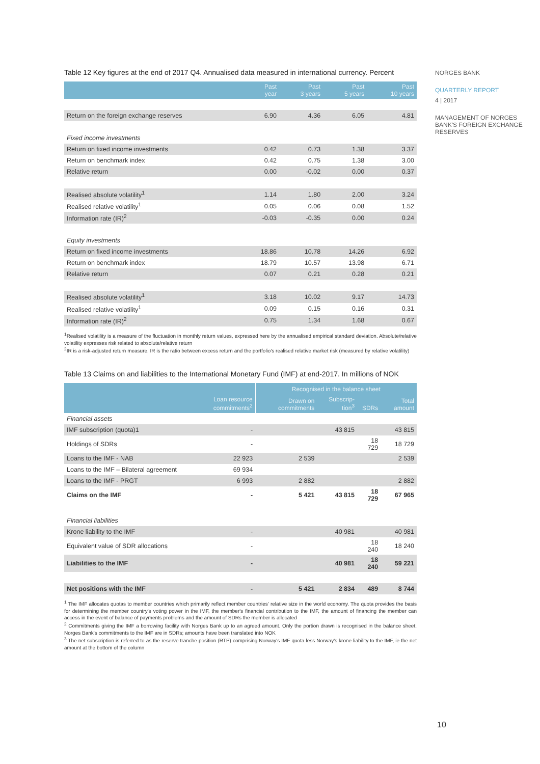Table 12 Key figures at the end of 2017 Q4. Annualised data measured in international currency. Percent
| | Past year | Past 3 years | Past 5 years | Past 10 years |
| --- | --- | --- | --- | --- |
| Return on the foreign exchange reserves | 6.90 | 4.36 | 6.05 | 4.81 |
| Fixed income investments | | | | |
| Return on fixed income investments | 0.42 | 0.73 | 1.38 | 3.37 |
| Return on benchmark index | 0.42 | 0.75 | 1.38 | 3.00 |
| Relative return | 0.00 | -0.02 | 0.00 | 0.37 |
| Realised absolute volatility<sup>1</sup> | 1.14 | 1.80 | 2.00 | 3.24 |
| Realised relative volatility<sup>1</sup> | 0.05 | 0.06 | 0.08 | 1.52 |
| Information rate (IR)<sup>2</sup> | -0.03 | -0.35 | 0.00 | 0.24 |
| Equity investments | | | | |
| Return on fixed income investments | 18.86 | 10.78 | 14.26 | 6.92 |
| Return on benchmark index | 18.79 | 10.57 | 13.98 | 6.71 |
| Relative return | 0.07 | 0.21 | 0.28 | 0.21 |
| Realised absolute volatility<sup>1</sup> | 3.18 | 10.02 | 9.17 | 14.73 |
| Realised relative volatility<sup>1</sup> | 0.09 | 0.15 | 0.16 | 0.31 |
| Information rate (IR)<sup>2</sup> | 0.75 | 1.34 | 1.68 | 0.67 |
<sup>1</sup> Realised volatility is a measure of the fluctuation in monthly return values, expressed here by the annualised empirical standard deviation. Absolute/relative volatility expresses risk related to absolute/relative return
<sup>2</sup> IR is a risk-adjusted return measure. IR is the ratio between excess return and the portfolio's realised relative market risk (measured by relative volatility)
Table 13 Claims on and liabilities to the International Monetary Fund (IMF) at end-2017. In millions of NOK
| | | Recognised in the balance sheet | | | |
| --- | --- | --- | --- | --- | --- |
| | Loan resource commitments<sup>2</sup> | Drawn on commitments | Subscrip-tion<sup>3</sup> | SDRs | Total amount |
| Financial assets | | | | | |
| IMF subscription (quota)1 | - | | 43 815 | | 43 815 |
| Holdings of SDRs | - | | | 18 729 | 18 729 |
| Loans to the IMF - NAB | 22 923 | 2 539 | | | 2 539 |
| Loans to the IMF – Bilateral agreement | 69 934 | | | | |
| Loans to the IMF - PRGT | 6 993 | 2 882 | | | 2 882 |
| Claims on the IMF | - | 5 421 | 43 815 | 18 729 | 67 965 |
| Financial liabilities | | | | | |
| Krone liability to the IMF | - | | 40 981 | | 40 981 |
| Equivalent value of SDR allocations | - | | | 18 240 | 18 240 |
| Liabilities to the IMF | - | | 40 981 | 18 240 | 59 221 |
| Net positions with the IMF | - | 5 421 | 2 834 | 489 | 8 744 |
<sup>1</sup> The IMF allocates quotas to member countries which primarily reflect member countries' relative size in the world economy. The quota provides the basis for determining the member country's voting power in the IMF, the member's financial contribution to the IMF, the amount of financing the member can access in the event of balance of payments problems and the amount of SDRs the member is allocated
<sup>2</sup> Commitments giving the IMF a borrowing facility with Norges Bank up to an agreed amount. Only the portion drawn is recognised in the balance sheet. Norges Bank's commitments to the IMF are in SDRs; amounts have been translated into NOK
<sup>3</sup> The net subscription is referred to as the reserve tranche position (RTP) comprising Norway's IMF quota less Norway's krone liability to the IMF, ie the net amount at the bottom of the column
NORGES BANK
QUARTERLY REPORT
4 | 2017
MANAGEMENT OF NORGES BANK'S FOREIGN EXCHANGE RESERVES
10